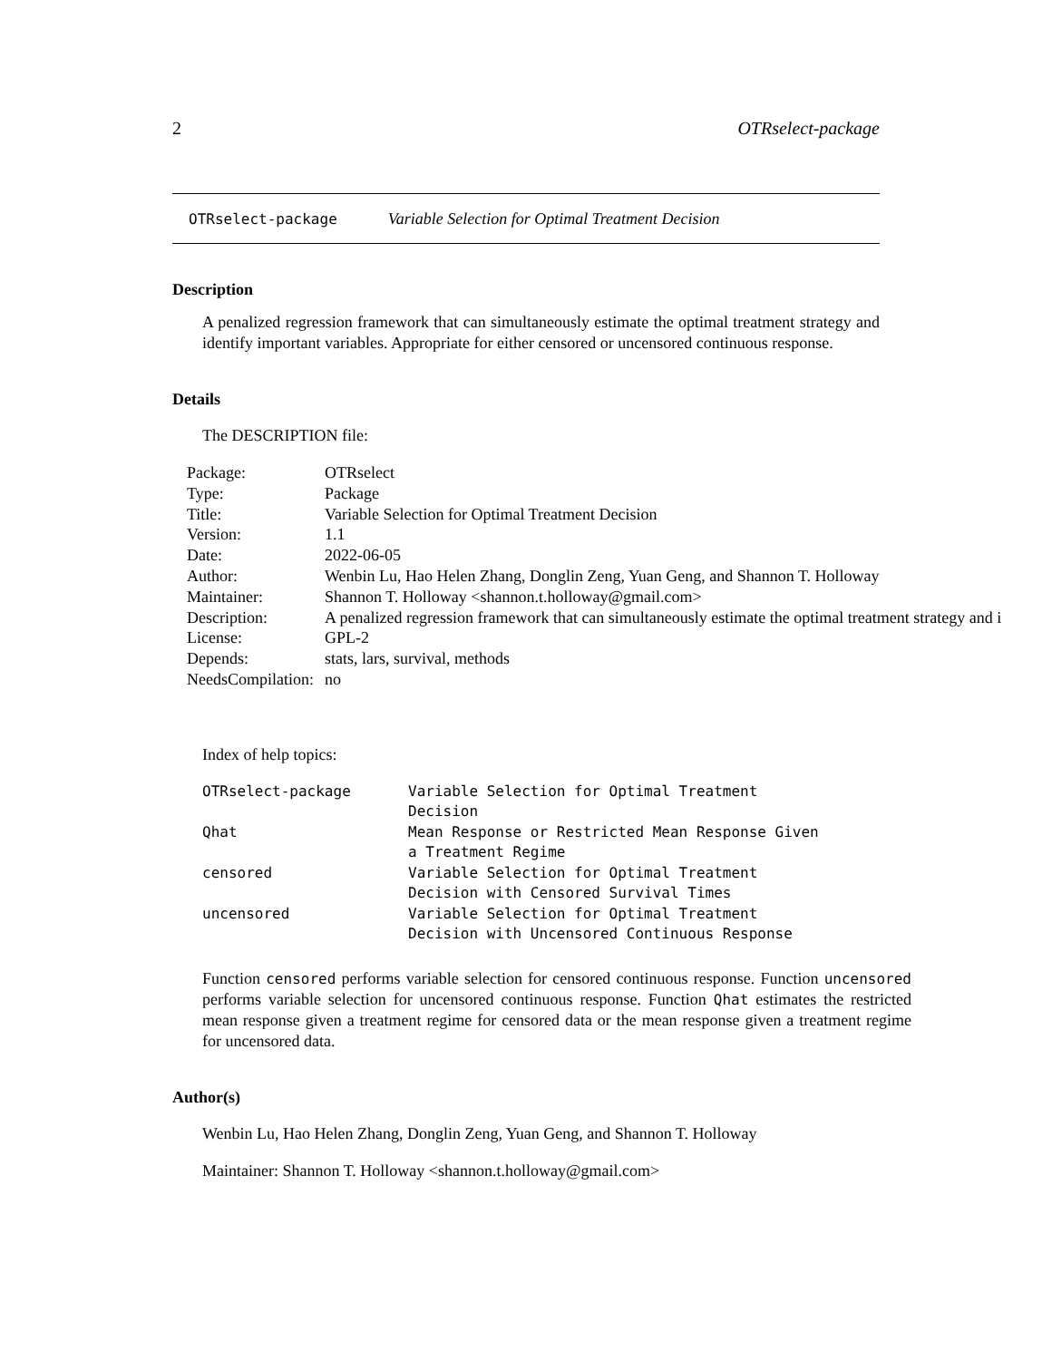2 OTRselect-package
OTRselect-package Variable Selection for Optimal Treatment Decision
Description
A penalized regression framework that can simultaneously estimate the optimal treatment strategy and identify important variables. Appropriate for either censored or uncensored continuous response.
Details
The DESCRIPTION file:
| Package: | OTRselect |
| Type: | Package |
| Title: | Variable Selection for Optimal Treatment Decision |
| Version: | 1.1 |
| Date: | 2022-06-05 |
| Author: | Wenbin Lu, Hao Helen Zhang, Donglin Zeng, Yuan Geng, and Shannon T. Holloway |
| Maintainer: | Shannon T. Holloway <shannon.t.holloway@gmail.com> |
| Description: | A penalized regression framework that can simultaneously estimate the optimal treatment strategy and i |
| License: | GPL-2 |
| Depends: | stats, lars, survival, methods |
| NeedsCompilation: | no |
Index of help topics:
| OTRselect-package | Variable Selection for Optimal Treatment Decision |
| Qhat | Mean Response or Restricted Mean Response Given a Treatment Regime |
| censored | Variable Selection for Optimal Treatment Decision with Censored Survival Times |
| uncensored | Variable Selection for Optimal Treatment Decision with Uncensored Continuous Response |
Function censored performs variable selection for censored continuous response. Function uncensored performs variable selection for uncensored continuous response. Function Qhat estimates the restricted mean response given a treatment regime for censored data or the mean response given a treatment regime for uncensored data.
Author(s)
Wenbin Lu, Hao Helen Zhang, Donglin Zeng, Yuan Geng, and Shannon T. Holloway
Maintainer: Shannon T. Holloway <shannon.t.holloway@gmail.com>